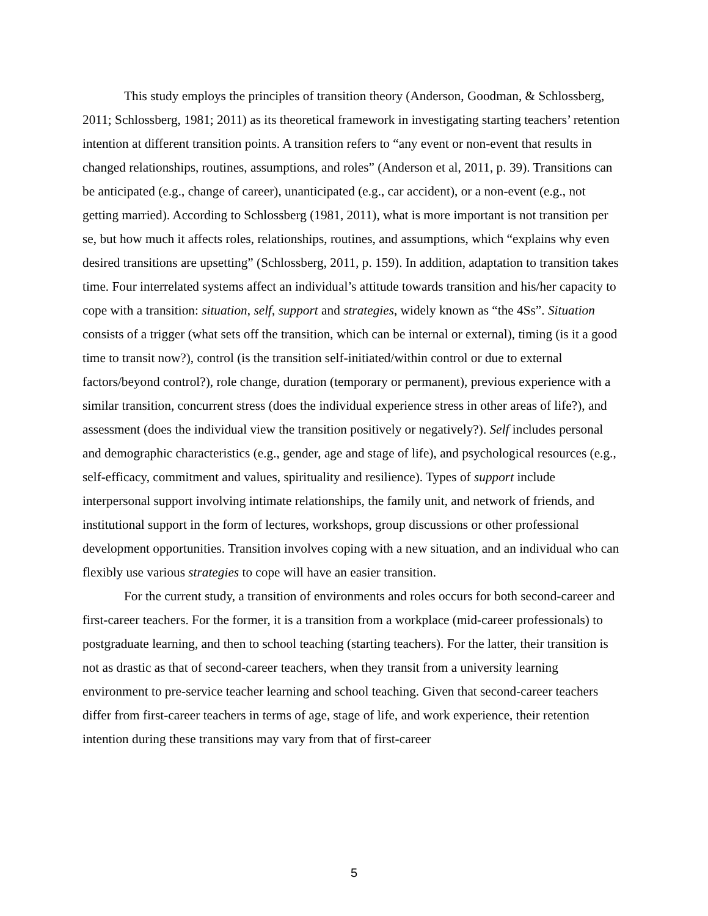This study employs the principles of transition theory (Anderson, Goodman, & Schlossberg, 2011; Schlossberg, 1981; 2011) as its theoretical framework in investigating starting teachers’ retention intention at different transition points. A transition refers to “any event or non-event that results in changed relationships, routines, assumptions, and roles” (Anderson et al, 2011, p. 39). Transitions can be anticipated (e.g., change of career), unanticipated (e.g., car accident), or a non-event (e.g., not getting married). According to Schlossberg (1981, 2011), what is more important is not transition per se, but how much it affects roles, relationships, routines, and assumptions, which “explains why even desired transitions are upsetting” (Schlossberg, 2011, p. 159). In addition, adaptation to transition takes time. Four interrelated systems affect an individual’s attitude towards transition and his/her capacity to cope with a transition: situation, self, support and strategies, widely known as “the 4Ss”. Situation consists of a trigger (what sets off the transition, which can be internal or external), timing (is it a good time to transit now?), control (is the transition self-initiated/within control or due to external factors/beyond control?), role change, duration (temporary or permanent), previous experience with a similar transition, concurrent stress (does the individual experience stress in other areas of life?), and assessment (does the individual view the transition positively or negatively?). Self includes personal and demographic characteristics (e.g., gender, age and stage of life), and psychological resources (e.g., self-efficacy, commitment and values, spirituality and resilience). Types of support include interpersonal support involving intimate relationships, the family unit, and network of friends, and institutional support in the form of lectures, workshops, group discussions or other professional development opportunities. Transition involves coping with a new situation, and an individual who can flexibly use various strategies to cope will have an easier transition.
For the current study, a transition of environments and roles occurs for both second-career and first-career teachers. For the former, it is a transition from a workplace (mid-career professionals) to postgraduate learning, and then to school teaching (starting teachers). For the latter, their transition is not as drastic as that of second-career teachers, when they transit from a university learning environment to pre-service teacher learning and school teaching. Given that second-career teachers differ from first-career teachers in terms of age, stage of life, and work experience, their retention intention during these transitions may vary from that of first-career
5